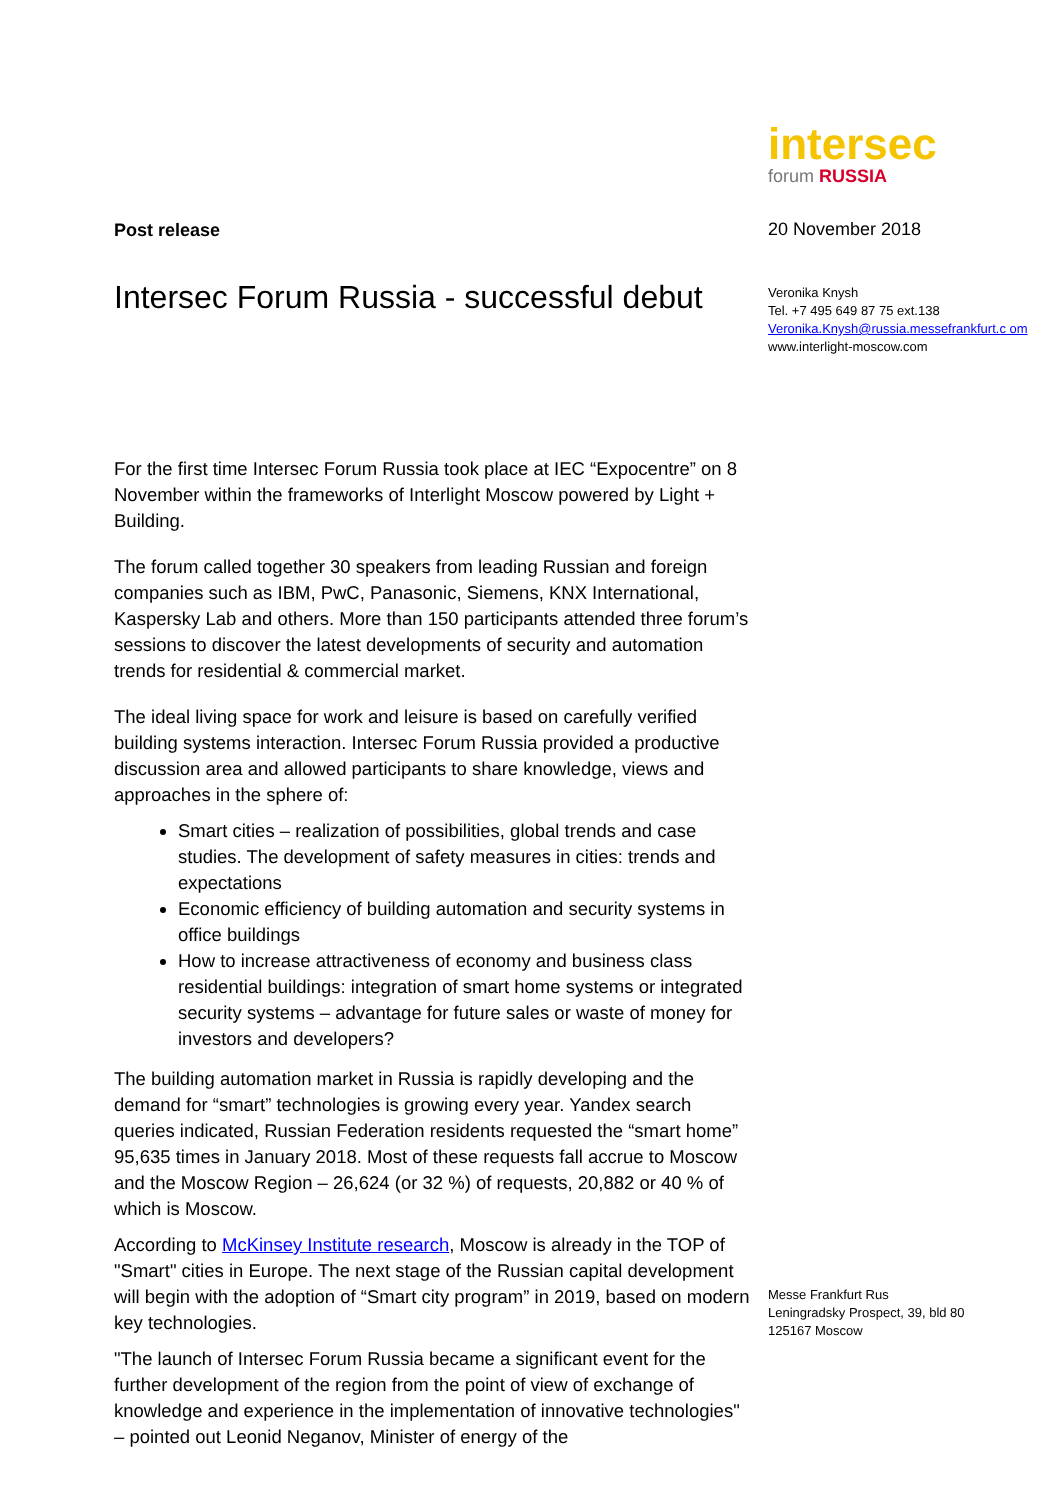Post release
Intersec Forum Russia - successful debut
For the first time Intersec Forum Russia took place at IEC “Expocentre” on 8 November within the frameworks of Interlight Moscow powered by Light + Building.
The forum called together 30 speakers from leading Russian and foreign companies such as IBM, PwC, Panasonic, Siemens, KNX International, Kaspersky Lab and others. More than 150 participants attended three forum’s sessions to discover the latest developments of security and automation trends for residential & commercial market.
The ideal living space for work and leisure is based on carefully verified building systems interaction. Intersec Forum Russia provided a productive discussion area and allowed participants to share knowledge, views and approaches in the sphere of:
Smart cities – realization of possibilities, global trends and case studies. The development of safety measures in cities: trends and expectations
Economic efficiency of building automation and security systems in office buildings
How to increase attractiveness of economy and business class residential buildings: integration of smart home systems or integrated security systems – advantage for future sales or waste of money for investors and developers?
The building automation market in Russia is rapidly developing and the demand for “smart” technologies is growing every year. Yandex search queries indicated, Russian Federation residents requested the “smart home” 95,635 times in January 2018. Most of these requests fall accrue to Moscow and the Moscow Region – 26,624 (or 32 %) of requests, 20,882 or 40 % of which is Moscow.
According to McKinsey Institute research, Moscow is already in the TOP of "Smart" cities in Europe. The next stage of the Russian capital development will begin with the adoption of “Smart city program” in 2019, based on modern key technologies.
"The launch of Intersec Forum Russia became a significant event for the further development of the region from the point of view of exchange of knowledge and experience in the implementation of innovative technologies" – pointed out Leonid Neganov, Minister of energy of the
intersec
forum RUSSIA
20 November 2018
Veronika Knysh
Tel. +7 495 649 87 75 ext.138
Veronika.Knysh@russia.messefrankfurt.c om
www.interlight-moscow.com
Messe Frankfurt Rus
Leningradsky Prospect, 39, bld 80
125167 Moscow